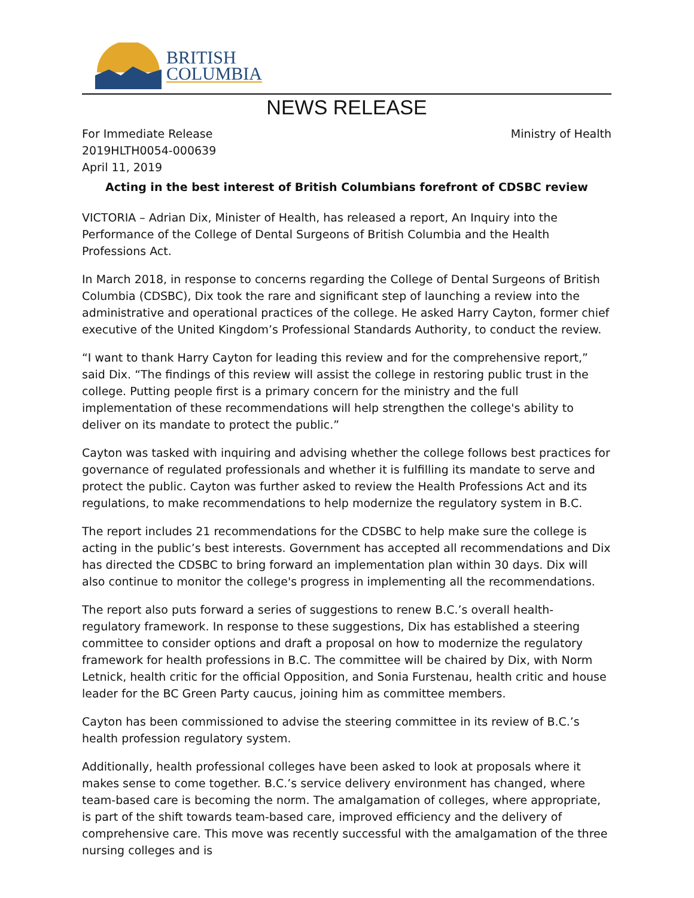BRITISH
COLUMBIA
NEWS RELEASE
For Immediate Release
2019HLTH0054-000639
April 11, 2019
Ministry of Health
Acting in the best interest of British Columbians forefront of CDSBC review
VICTORIA – Adrian Dix, Minister of Health, has released a report, An Inquiry into the Performance of the College of Dental Surgeons of British Columbia and the Health Professions Act.
In March 2018, in response to concerns regarding the College of Dental Surgeons of British Columbia (CDSBC), Dix took the rare and significant step of launching a review into the administrative and operational practices of the college. He asked Harry Cayton, former chief executive of the United Kingdom’s Professional Standards Authority, to conduct the review.
“I want to thank Harry Cayton for leading this review and for the comprehensive report,” said Dix. “The findings of this review will assist the college in restoring public trust in the college. Putting people first is a primary concern for the ministry and the full implementation of these recommendations will help strengthen the college's ability to deliver on its mandate to protect the public.”
Cayton was tasked with inquiring and advising whether the college follows best practices for governance of regulated professionals and whether it is fulfilling its mandate to serve and protect the public. Cayton was further asked to review the Health Professions Act and its regulations, to make recommendations to help modernize the regulatory system in B.C.
The report includes 21 recommendations for the CDSBC to help make sure the college is acting in the public’s best interests. Government has accepted all recommendations and Dix has directed the CDSBC to bring forward an implementation plan within 30 days. Dix will also continue to monitor the college's progress in implementing all the recommendations.
The report also puts forward a series of suggestions to renew B.C.’s overall health-regulatory framework. In response to these suggestions, Dix has established a steering committee to consider options and draft a proposal on how to modernize the regulatory framework for health professions in B.C. The committee will be chaired by Dix, with Norm Letnick, health critic for the official Opposition, and Sonia Furstenau, health critic and house leader for the BC Green Party caucus, joining him as committee members.
Cayton has been commissioned to advise the steering committee in its review of B.C.’s health profession regulatory system.
Additionally, health professional colleges have been asked to look at proposals where it makes sense to come together. B.C.’s service delivery environment has changed, where team-based care is becoming the norm. The amalgamation of colleges, where appropriate, is part of the shift towards team-based care, improved efficiency and the delivery of comprehensive care. This move was recently successful with the amalgamation of the three nursing colleges and is